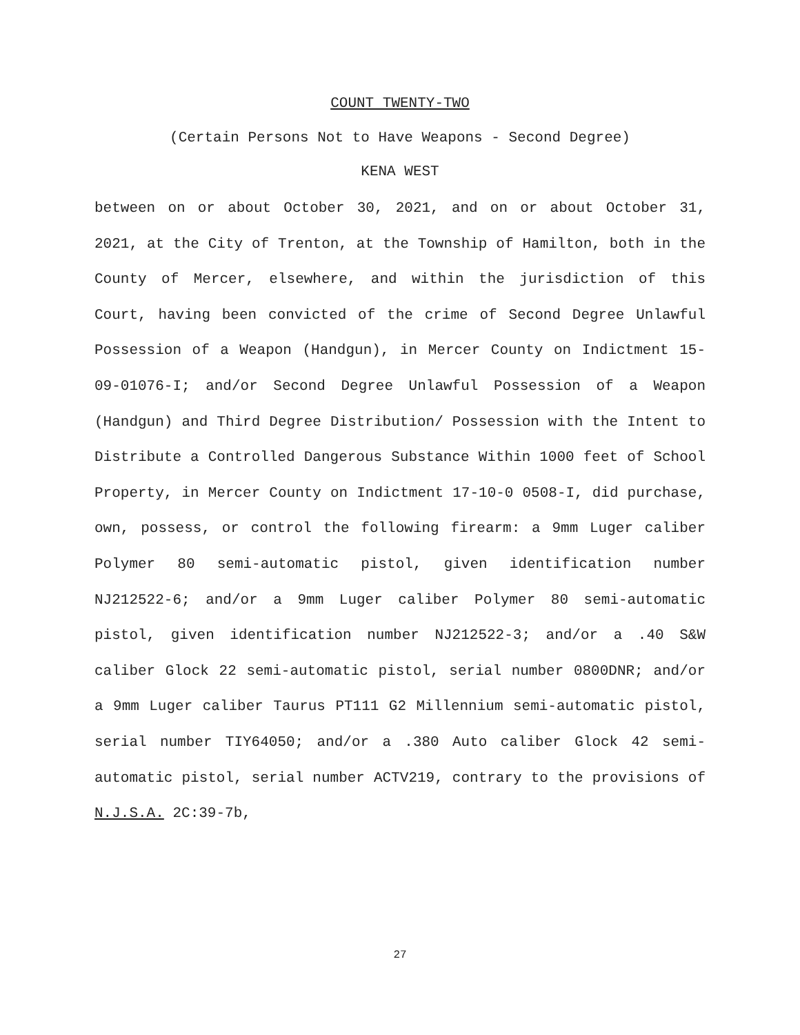COUNT TWENTY-TWO
(Certain Persons Not to Have Weapons - Second Degree)
KENA WEST
between on or about October 30, 2021, and on or about October 31, 2021, at the City of Trenton, at the Township of Hamilton, both in the County of Mercer, elsewhere, and within the jurisdiction of this Court, having been convicted of the crime of Second Degree Unlawful Possession of a Weapon (Handgun), in Mercer County on Indictment 15-09-01076-I; and/or Second Degree Unlawful Possession of a Weapon (Handgun) and Third Degree Distribution/ Possession with the Intent to Distribute a Controlled Dangerous Substance Within 1000 feet of School Property, in Mercer County on Indictment 17-10-0 0508-I, did purchase, own, possess, or control the following firearm: a 9mm Luger caliber Polymer 80 semi-automatic pistol, given identification number NJ212522-6; and/or a 9mm Luger caliber Polymer 80 semi-automatic pistol, given identification number NJ212522-3; and/or a .40 S&W caliber Glock 22 semi-automatic pistol, serial number 0800DNR; and/or a 9mm Luger caliber Taurus PT111 G2 Millennium semi-automatic pistol, serial number TIY64050; and/or a .380 Auto caliber Glock 42 semi-automatic pistol, serial number ACTV219, contrary to the provisions of N.J.S.A. 2C:39-7b,
27